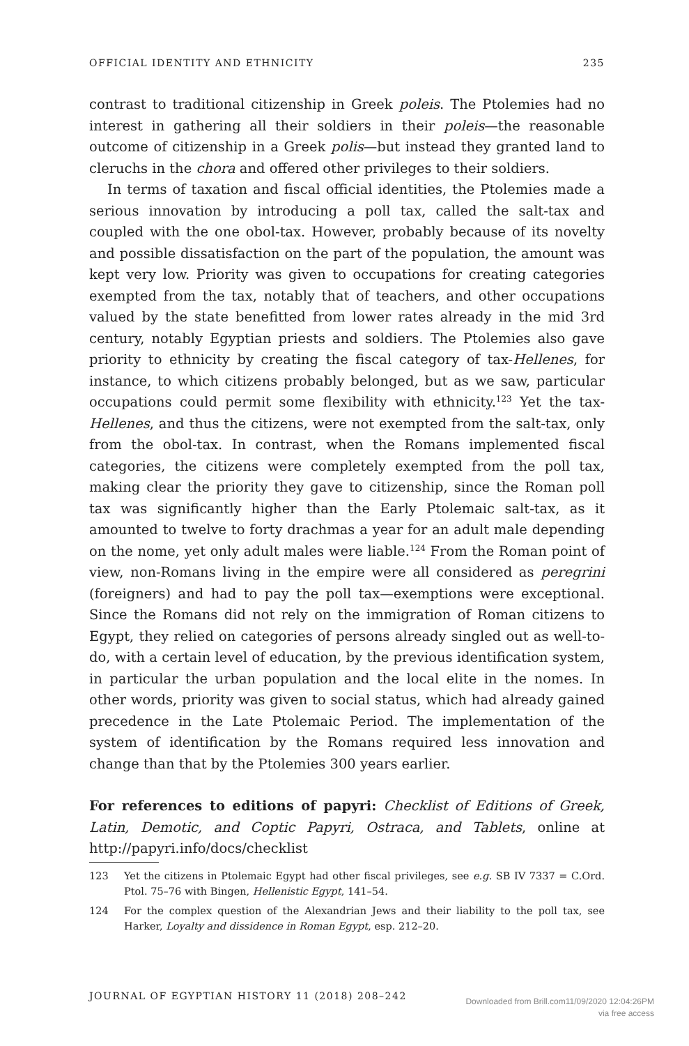OFFICIAL IDENTITY AND ETHNICITY 235
contrast to traditional citizenship in Greek poleis. The Ptolemies had no interest in gathering all their soldiers in their poleis—the reasonable outcome of citizenship in a Greek polis—but instead they granted land to cleruchs in the chora and offered other privileges to their soldiers.
In terms of taxation and fiscal official identities, the Ptolemies made a serious innovation by introducing a poll tax, called the salt-tax and coupled with the one obol-tax. However, probably because of its novelty and possible dissatisfaction on the part of the population, the amount was kept very low. Priority was given to occupations for creating categories exempted from the tax, notably that of teachers, and other occupations valued by the state benefitted from lower rates already in the mid 3rd century, notably Egyptian priests and soldiers. The Ptolemies also gave priority to ethnicity by creating the fiscal category of tax-Hellenes, for instance, to which citizens probably belonged, but as we saw, particular occupations could permit some flexibility with ethnicity.<sup>123</sup> Yet the tax-Hellenes, and thus the citizens, were not exempted from the salt-tax, only from the obol-tax. In contrast, when the Romans implemented fiscal categories, the citizens were completely exempted from the poll tax, making clear the priority they gave to citizenship, since the Roman poll tax was significantly higher than the Early Ptolemaic salt-tax, as it amounted to twelve to forty drachmas a year for an adult male depending on the nome, yet only adult males were liable.<sup>124</sup> From the Roman point of view, non-Romans living in the empire were all considered as peregrini (foreigners) and had to pay the poll tax—exemptions were exceptional. Since the Romans did not rely on the immigration of Roman citizens to Egypt, they relied on categories of persons already singled out as well-to-do, with a certain level of education, by the previous identification system, in particular the urban population and the local elite in the nomes. In other words, priority was given to social status, which had already gained precedence in the Late Ptolemaic Period. The implementation of the system of identification by the Romans required less innovation and change than that by the Ptolemies 300 years earlier.
For references to editions of papyri: Checklist of Editions of Greek, Latin, Demotic, and Coptic Papyri, Ostraca, and Tablets, online at http://papyri.info/docs/checklist
123 Yet the citizens in Ptolemaic Egypt had other fiscal privileges, see e.g. SB IV 7337 = C.Ord. Ptol. 75–76 with Bingen, Hellenistic Egypt, 141–54.
124 For the complex question of the Alexandrian Jews and their liability to the poll tax, see Harker, Loyalty and dissidence in Roman Egypt, esp. 212–20.
JOURNAL OF EGYPTIAN HISTORY 11 (2018) 208–242
Downloaded from Brill.com11/09/2020 12:04:26PM
via free access